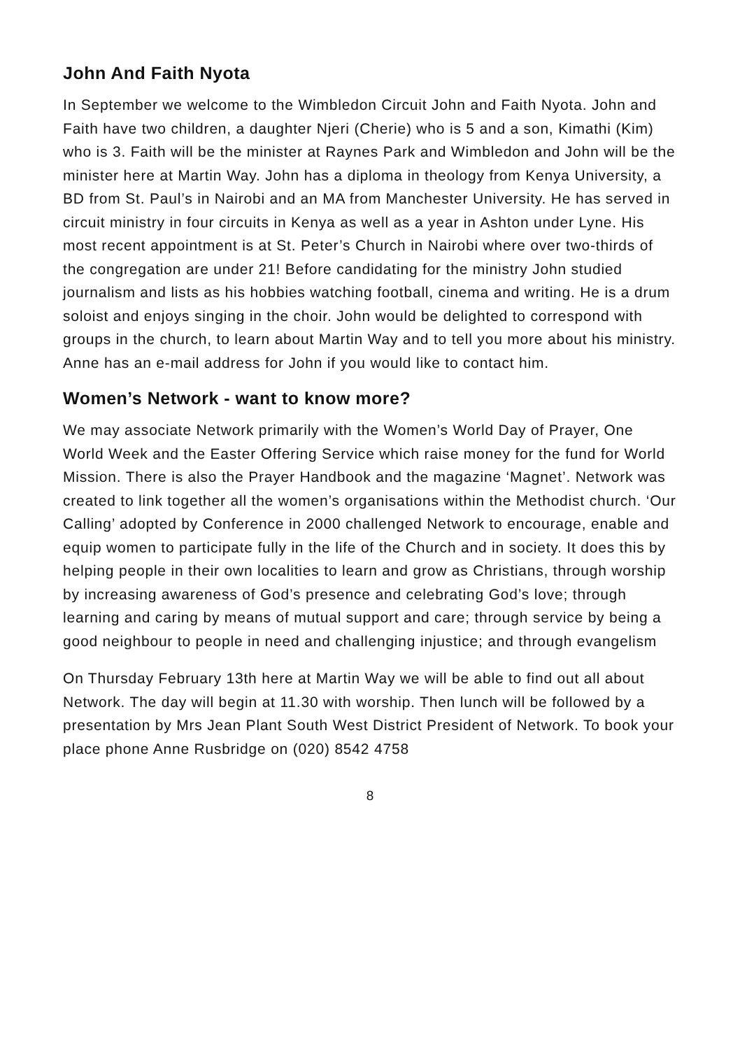John And Faith Nyota
In September we welcome to the Wimbledon Circuit John and Faith Nyota. John and Faith have two children, a daughter Njeri (Cherie) who is 5 and a son, Kimathi (Kim) who is 3. Faith will be the minister at Raynes Park and Wimbledon and John will be the minister here at Martin Way. John has a diploma in theology from Kenya University, a BD from St. Paul’s in Nairobi and an MA from Manchester University. He has served in circuit ministry in four circuits in Kenya as well as a year in Ashton under Lyne. His most recent appointment is at St. Peter’s Church in Nairobi where over two-thirds of the congregation are under 21! Before candidating for the ministry John studied journalism and lists as his hobbies watching football, cinema and writing. He is a drum soloist and enjoys singing in the choir. John would be delighted to correspond with groups in the church, to learn about Martin Way and to tell you more about his ministry. Anne has an e-mail address for John if you would like to contact him.
Women’s Network - want to know more?
We may associate Network primarily with the Women’s World Day of Prayer, One World Week and the Easter Offering Service which raise money for the fund for World Mission. There is also the Prayer Handbook and the magazine ‘Magnet’. Network was created to link together all the women’s organisations within the Methodist church. ‘Our Calling’ adopted by Conference in 2000 challenged Network to encourage, enable and equip women to participate fully in the life of the Church and in society. It does this by helping people in their own localities to learn and grow as Christians, through worship by increasing awareness of God’s presence and celebrating God’s love; through learning and caring by means of mutual support and care; through service by being a good neighbour to people in need and challenging injustice; and through evangelism
On Thursday February 13th here at Martin Way we will be able to find out all about Network. The day will begin at 11.30 with worship. Then lunch will be followed by a presentation by Mrs Jean Plant South West District President of Network. To book your place phone Anne Rusbridge on (020) 8542 4758
8